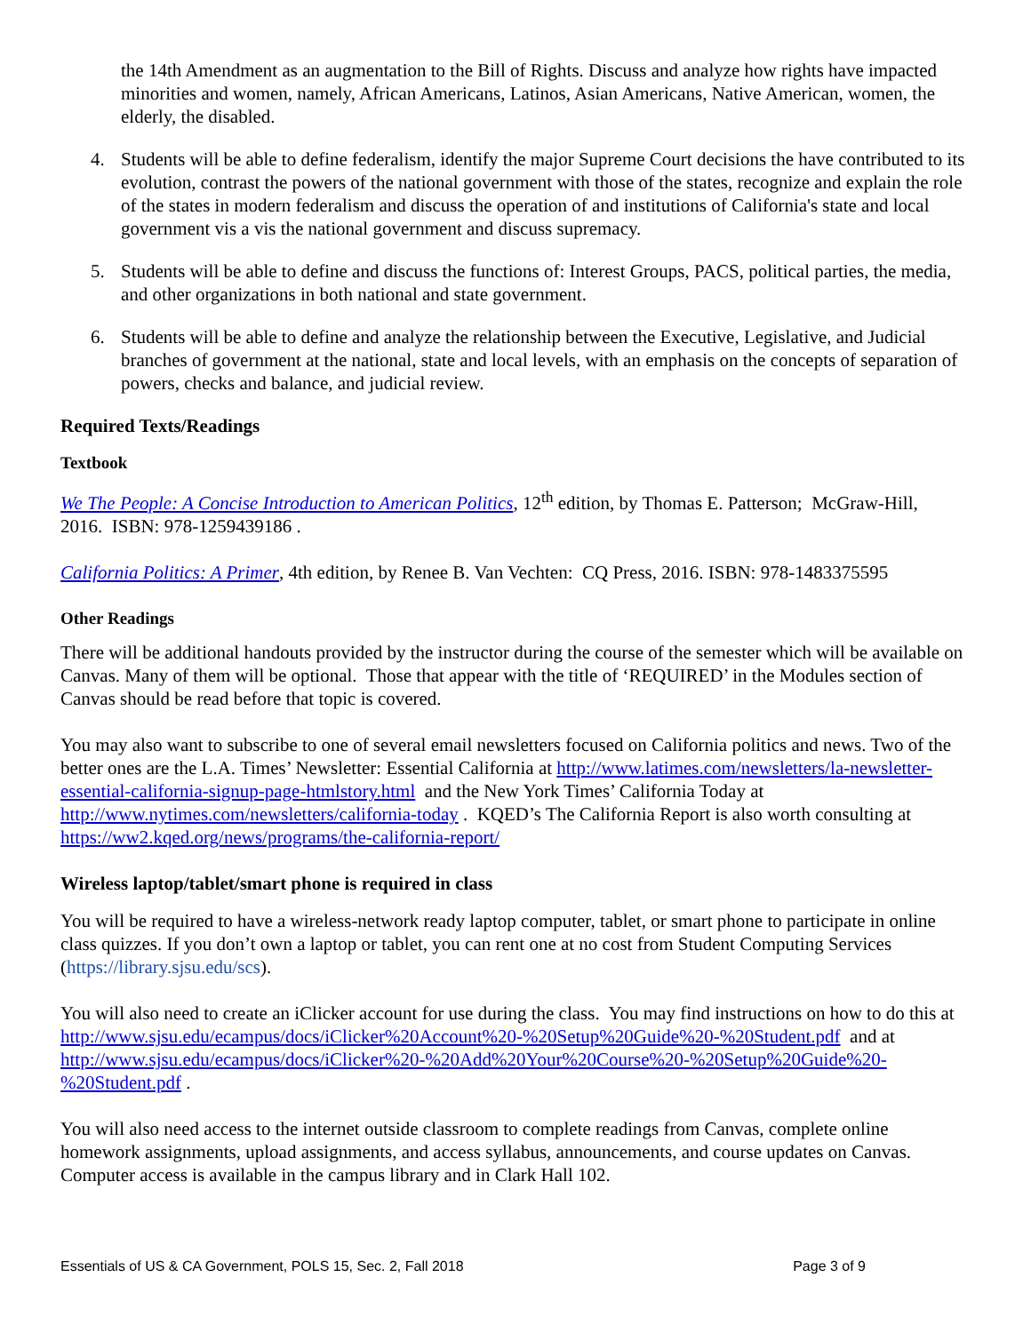the 14th Amendment as an augmentation to the Bill of Rights. Discuss and analyze how rights have impacted minorities and women, namely, African Americans, Latinos, Asian Americans, Native American, women, the elderly, the disabled.
4. Students will be able to define federalism, identify the major Supreme Court decisions the have contributed to its evolution, contrast the powers of the national government with those of the states, recognize and explain the role of the states in modern federalism and discuss the operation of and institutions of California's state and local government vis a vis the national government and discuss supremacy.
5. Students will be able to define and discuss the functions of: Interest Groups, PACS, political parties, the media, and other organizations in both national and state government.
6. Students will be able to define and analyze the relationship between the Executive, Legislative, and Judicial branches of government at the national, state and local levels, with an emphasis on the concepts of separation of powers, checks and balance, and judicial review.
Required Texts/Readings
Textbook
We The People: A Concise Introduction to American Politics, 12<sup>th</sup> edition, by Thomas E. Patterson; McGraw-Hill, 2016. ISBN: 978-1259439186 .
California Politics: A Primer, 4th edition, by Renee B. Van Vechten: CQ Press, 2016. ISBN: 978-1483375595
Other Readings
There will be additional handouts provided by the instructor during the course of the semester which will be available on Canvas. Many of them will be optional. Those that appear with the title of ‘REQUIRED’ in the Modules section of Canvas should be read before that topic is covered.
You may also want to subscribe to one of several email newsletters focused on California politics and news. Two of the better ones are the L.A. Times’ Newsletter: Essential California at http://www.latimes.com/newsletters/la-newsletter-essential-california-signup-page-htmlstory.html and the New York Times’ California Today at http://www.nytimes.com/newsletters/california-today . KQED’s The California Report is also worth consulting at https://ww2.kqed.org/news/programs/the-california-report/
Wireless laptop/tablet/smart phone is required in class
You will be required to have a wireless-network ready laptop computer, tablet, or smart phone to participate in online class quizzes. If you don’t own a laptop or tablet, you can rent one at no cost from Student Computing Services (https://library.sjsu.edu/scs).
You will also need to create an iClicker account for use during the class. You may find instructions on how to do this at http://www.sjsu.edu/ecampus/docs/iClicker%20Account%20-%20Setup%20Guide%20-%20Student.pdf and at http://www.sjsu.edu/ecampus/docs/iClicker%20-%20Add%20Your%20Course%20-%20Setup%20Guide%20-%20Student.pdf .
You will also need access to the internet outside classroom to complete readings from Canvas, complete online homework assignments, upload assignments, and access syllabus, announcements, and course updates on Canvas. Computer access is available in the campus library and in Clark Hall 102.
Essentials of US & CA Government, POLS 15, Sec. 2, Fall 2018 Page 3 of 9